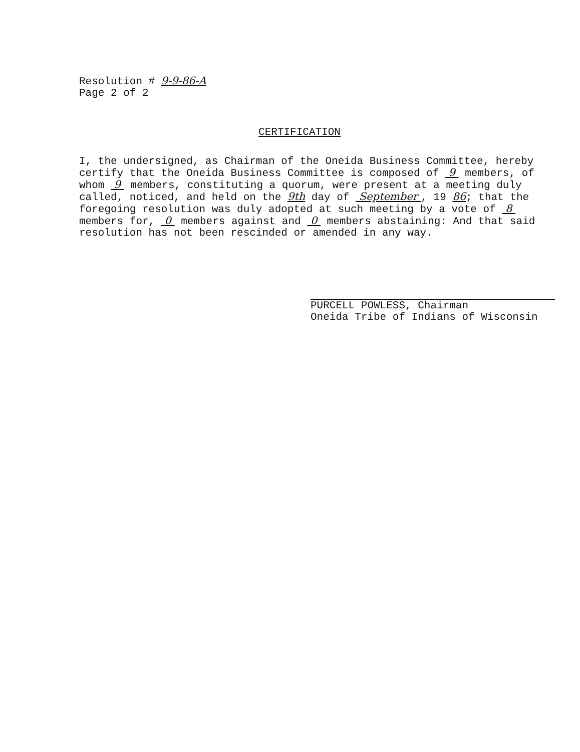Resolution # 9-9-86-A
Page 2 of 2
CERTIFICATION
I, the undersigned, as Chairman of the Oneida Business Committee, hereby certify that the Oneida Business Committee is composed of 9 members, of whom 9 members, constituting a quorum, were present at a meeting duly called, noticed, and held on the 9th day of September , 19 86; that the foregoing resolution was duly adopted at such meeting by a vote of 8 members for, 0 members against and 0 members abstaining: And that said resolution has not been rescinded or amended in any way.
PURCELL POWLESS, Chairman
Oneida Tribe of Indians of Wisconsin